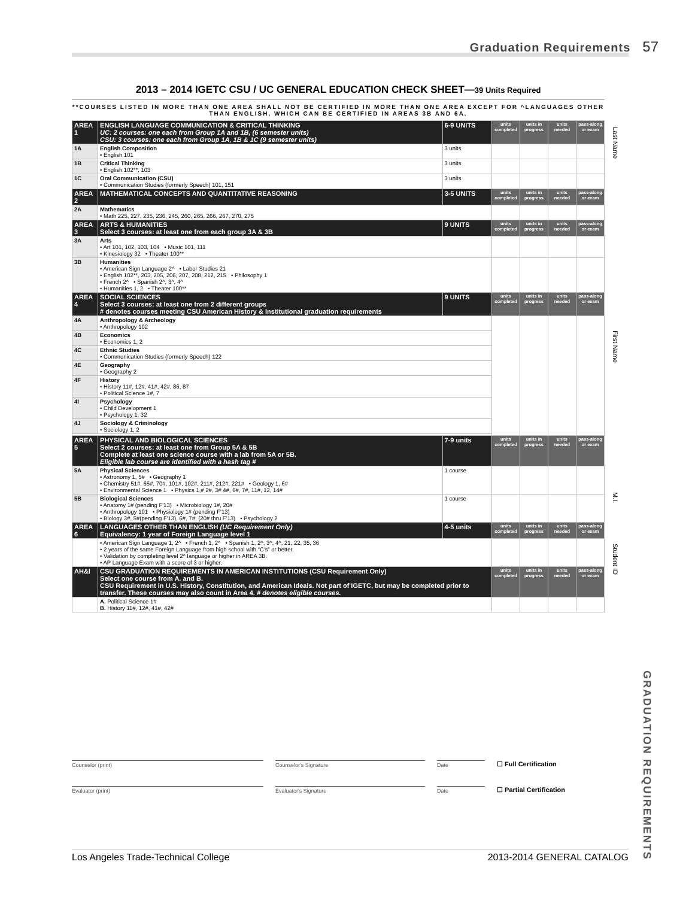Graduation Requirements 57
2013 – 2014 IGETC CSU / UC GENERAL EDUCATION CHECK SHEET—39 Units Required
**COURSES LISTED IN MORE THAN ONE AREA SHALL NOT BE CERTIFIED IN MORE THAN ONE AREA EXCEPT FOR ^LANGUAGES OTHER THAN ENGLISH, WHICH CAN BE CERTIFIED IN AREAS 3B AND 6A.
| AREA 1 | ENGLISH LANGUAGE COMMUNICATION & CRITICAL THINKING UC: 2 courses: one each from Group 1A and 1B, (6 semester units) CSU: 3 courses: one each from Group 1A, 1B & 1C (9 semester units) | 6-9 UNITS | units completed | units in progress | units needed | pass-along or exam |
| 1A | English Composition • English 101 | 3 units | | | | |
| 1B | Critical Thinking • English 102**, 103 | 3 units | | | | |
| 1C | Oral Communication (CSU) • Communication Studies (formerly Speech) 101, 151 | 3 units | | | | |
| AREA 2 | MATHEMATICAL CONCEPTS AND QUANTITATIVE REASONING | 3-5 UNITS | units completed | units in progress | units needed | pass-along or exam |
| 2A | Mathematics • Math 225, 227, 235, 236, 245, 260, 265, 266, 267, 270, 275 | | | | | |
| AREA 3 | ARTS & HUMANITIES Select 3 courses: at least one from each group 3A & 3B | 9 UNITS | units completed | units in progress | units needed | pass-along or exam |
| 3A | Arts • Art 101, 102, 103, 104 • Music 101, 111 • Kinesiology 32 • Theater 100** | | | | | |
| 3B | Humanities • American Sign Language 2^ • Labor Studies 21 • English 102**, 203, 205, 206, 207, 208, 212, 215 • Philosophy 1 • French 2^ • Spanish 2^, 3^, 4^ • Humanities 1, 2 • Theater 100** | | | | | |
| AREA 4 | SOCIAL SCIENCES Select 3 courses: at least one from 2 different groups # denotes courses meeting CSU American History & Institutional graduation requirements | 9 UNITS | units completed | units in progress | units needed | pass-along or exam |
| 4A | Anthropology & Archeology • Anthropology 102 | | | | | |
| 4B | Economics • Economics 1, 2 | | | | | |
| 4C | Ethnic Studies • Communication Studies (formerly Speech) 122 | | | | | |
| 4E | Geography • Geography 2 | | | | | |
| 4F | History • History 11#, 12#, 41#, 42#, 86, 87 • Political Science 1#, 7 | | | | | |
| 4I | Psychology • Child Development 1 • Psychology 1, 32 | | | | | |
| 4J | Sociology & Criminology • Sociology 1, 2 | | | | | |
| AREA 5 | PHYSICAL AND BIOLOGICAL SCIENCES Select 2 courses: at least one from Group 5A & 5B Complete at least one science course with a lab from 5A or 5B. Eligible lab course are identified with a hash tag # | 7-9 units | units completed | units in progress | units needed | pass-along or exam |
| 5A | Physical Sciences • Astronomy 1, 5# • Geography 1 • Chemistry 51#, 65#, 70#, 101#, 102#, 211#, 212#, 221# • Geology 1, 6# • Environmental Science 1 • Physics 1,# 2#, 3# 4#, 6#, 7#, 11#, 12, 14# | 1 course | | | | |
| 5B | Biological Sciences • Anatomy 1# (pending F'13) • Microbiology 1#, 20# • Anthropology 101 • Physiology 1# (pending F'13) • Biology 3#, 5#(pending F'13), 6#, 7#, (20# thru F'13) • Psychology 2 | 1 course | | | | |
| AREA 6 | LANGUAGES OTHER THAN ENGLISH (UC Requirement Only) Equivalency: 1 year of Foreign Language level 1 | 4-5 units | units completed | units in progress | units needed | pass-along or exam |
| | • American Sign Language 1, 2^ • French 1, 2^ • Spanish 1, 2^, 3^, 4^, 21, 22, 35, 36 • 2 years of the same Foreign Language from high school with “C’s” or better. • Validation by completing level 2^ language or higher in AREA 3B. • AP Language Exam with a score of 3 or higher. | | | | | |
| AH&I | CSU GRADUATION REQUIREMENTS IN AMERICAN INSTITUTIONS (CSU Requirement Only) Select one course from A. and B. CSU Requirement in U.S. History, Constitution, and American Ideals. Not part of IGETC, but may be completed prior to transfer. These courses may also count in Area 4. # denotes eligible courses. | | units completed | units in progress | units needed | pass-along or exam |
| | A. Political Science 1# B. History 11#, 12#, 41#, 42# | | | | | |
Last Name
First Name
M.I.
Student ID
Counselor (print) Counselor's Signature Date ☐ Full Certification
Evaluator (print) Evaluator's Signature Date ☐ Partial Certification
GRADUATION REQUIREMENTS
Los Angeles Trade-Technical College 2013-2014 GENERAL CATALOG